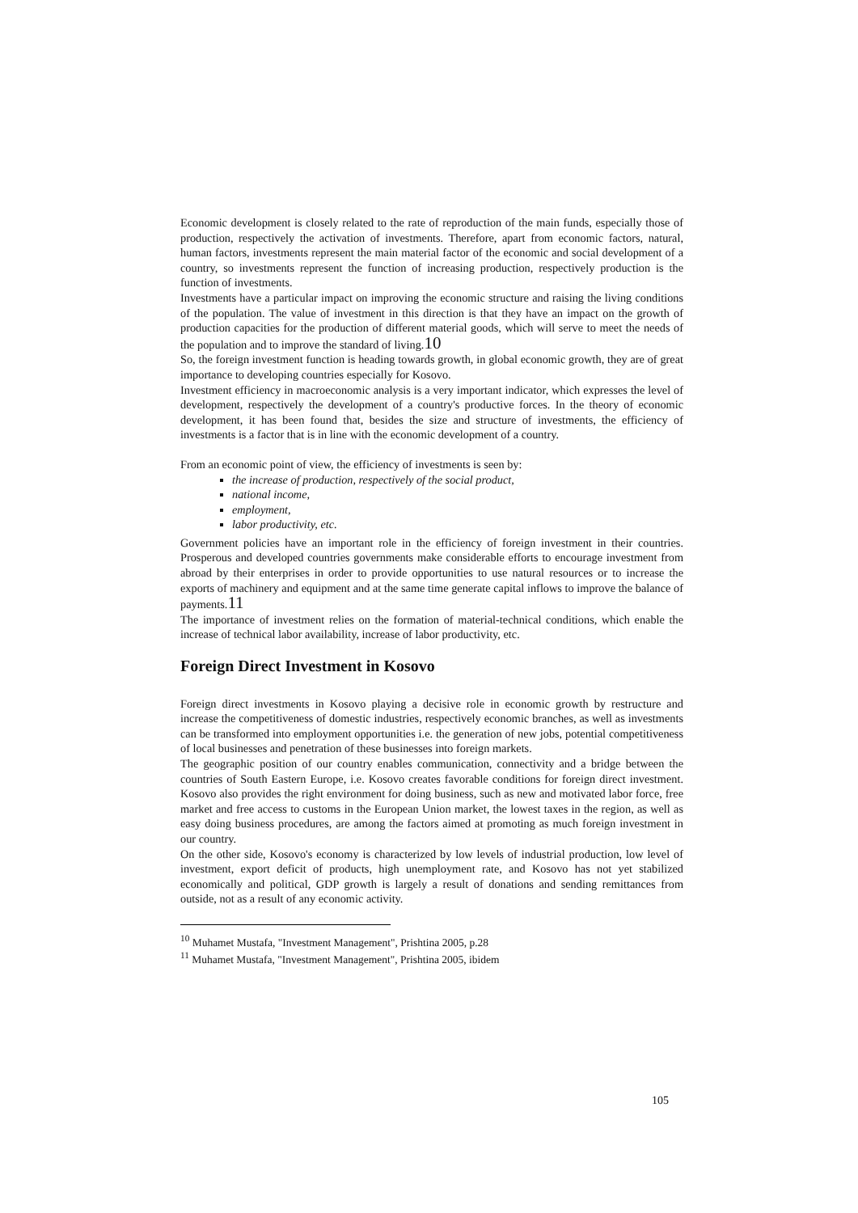Economic development is closely related to the rate of reproduction of the main funds, especially those of production, respectively the activation of investments. Therefore, apart from economic factors, natural, human factors, investments represent the main material factor of the economic and social development of a country, so investments represent the function of increasing production, respectively production is the function of investments.
Investments have a particular impact on improving the economic structure and raising the living conditions of the population. The value of investment in this direction is that they have an impact on the growth of production capacities for the production of different material goods, which will serve to meet the needs of the population and to improve the standard of living.10
So, the foreign investment function is heading towards growth, in global economic growth, they are of great importance to developing countries especially for Kosovo.
Investment efficiency in macroeconomic analysis is a very important indicator, which expresses the level of development, respectively the development of a country's productive forces. In the theory of economic development, it has been found that, besides the size and structure of investments, the efficiency of investments is a factor that is in line with the economic development of a country.
From an economic point of view, the efficiency of investments is seen by:
the increase of production, respectively of the social product,
national income,
employment,
labor productivity, etc.
Government policies have an important role in the efficiency of foreign investment in their countries. Prosperous and developed countries governments make considerable efforts to encourage investment from abroad by their enterprises in order to provide opportunities to use natural resources or to increase the exports of machinery and equipment and at the same time generate capital inflows to improve the balance of payments.11
The importance of investment relies on the formation of material-technical conditions, which enable the increase of technical labor availability, increase of labor productivity, etc.
Foreign Direct Investment in Kosovo
Foreign direct investments in Kosovo playing a decisive role in economic growth by restructure and increase the competitiveness of domestic industries, respectively economic branches, as well as investments can be transformed into employment opportunities i.e. the generation of new jobs, potential competitiveness of local businesses and penetration of these businesses into foreign markets.
The geographic position of our country enables communication, connectivity and a bridge between the countries of South Eastern Europe, i.e. Kosovo creates favorable conditions for foreign direct investment. Kosovo also provides the right environment for doing business, such as new and motivated labor force, free market and free access to customs in the European Union market, the lowest taxes in the region, as well as easy doing business procedures, are among the factors aimed at promoting as much foreign investment in our country.
On the other side, Kosovo's economy is characterized by low levels of industrial production, low level of investment, export deficit of products, high unemployment rate, and Kosovo has not yet stabilized economically and political, GDP growth is largely a result of donations and sending remittances from outside, not as a result of any economic activity.
<sup>10</sup> Muhamet Mustafa, "Investment Management", Prishtina 2005, p.28
<sup>11</sup> Muhamet Mustafa, "Investment Management", Prishtina 2005, ibidem
105